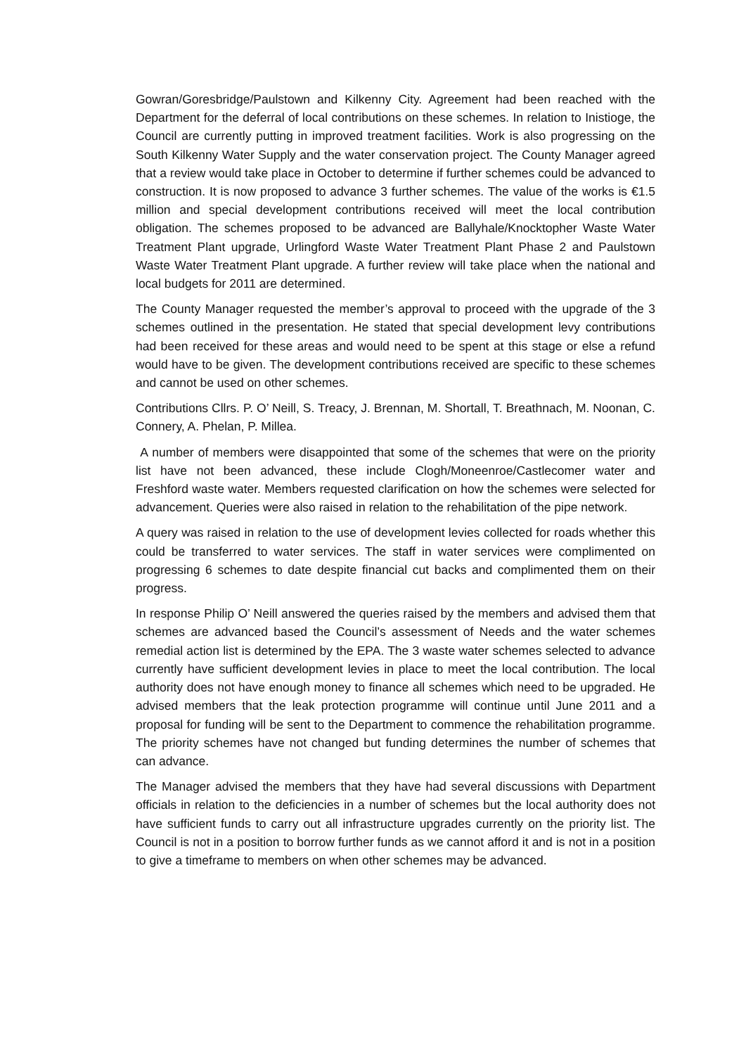Gowran/Goresbridge/Paulstown and Kilkenny City. Agreement had been reached with the Department for the deferral of local contributions on these schemes. In relation to Inistioge, the Council are currently putting in improved treatment facilities. Work is also progressing on the South Kilkenny Water Supply and the water conservation project. The County Manager agreed that a review would take place in October to determine if further schemes could be advanced to construction. It is now proposed to advance 3 further schemes. The value of the works is €1.5 million and special development contributions received will meet the local contribution obligation. The schemes proposed to be advanced are Ballyhale/Knocktopher Waste Water Treatment Plant upgrade, Urlingford Waste Water Treatment Plant Phase 2 and Paulstown Waste Water Treatment Plant upgrade. A further review will take place when the national and local budgets for 2011 are determined.
The County Manager requested the member’s approval to proceed with the upgrade of the 3 schemes outlined in the presentation. He stated that special development levy contributions had been received for these areas and would need to be spent at this stage or else a refund would have to be given. The development contributions received are specific to these schemes and cannot be used on other schemes.
Contributions Cllrs. P. O’ Neill, S. Treacy, J. Brennan, M. Shortall, T. Breathnach, M. Noonan, C. Connery, A. Phelan, P. Millea.
A number of members were disappointed that some of the schemes that were on the priority list have not been advanced, these include Clogh/Moneenroe/Castlecomer water and Freshford waste water. Members requested clarification on how the schemes were selected for advancement. Queries were also raised in relation to the rehabilitation of the pipe network.
A query was raised in relation to the use of development levies collected for roads whether this could be transferred to water services. The staff in water services were complimented on progressing 6 schemes to date despite financial cut backs and complimented them on their progress.
In response Philip O’ Neill answered the queries raised by the members and advised them that schemes are advanced based the Council’s assessment of Needs and the water schemes remedial action list is determined by the EPA. The 3 waste water schemes selected to advance currently have sufficient development levies in place to meet the local contribution. The local authority does not have enough money to finance all schemes which need to be upgraded. He advised members that the leak protection programme will continue until June 2011 and a proposal for funding will be sent to the Department to commence the rehabilitation programme. The priority schemes have not changed but funding determines the number of schemes that can advance.
The Manager advised the members that they have had several discussions with Department officials in relation to the deficiencies in a number of schemes but the local authority does not have sufficient funds to carry out all infrastructure upgrades currently on the priority list. The Council is not in a position to borrow further funds as we cannot afford it and is not in a position to give a timeframe to members on when other schemes may be advanced.